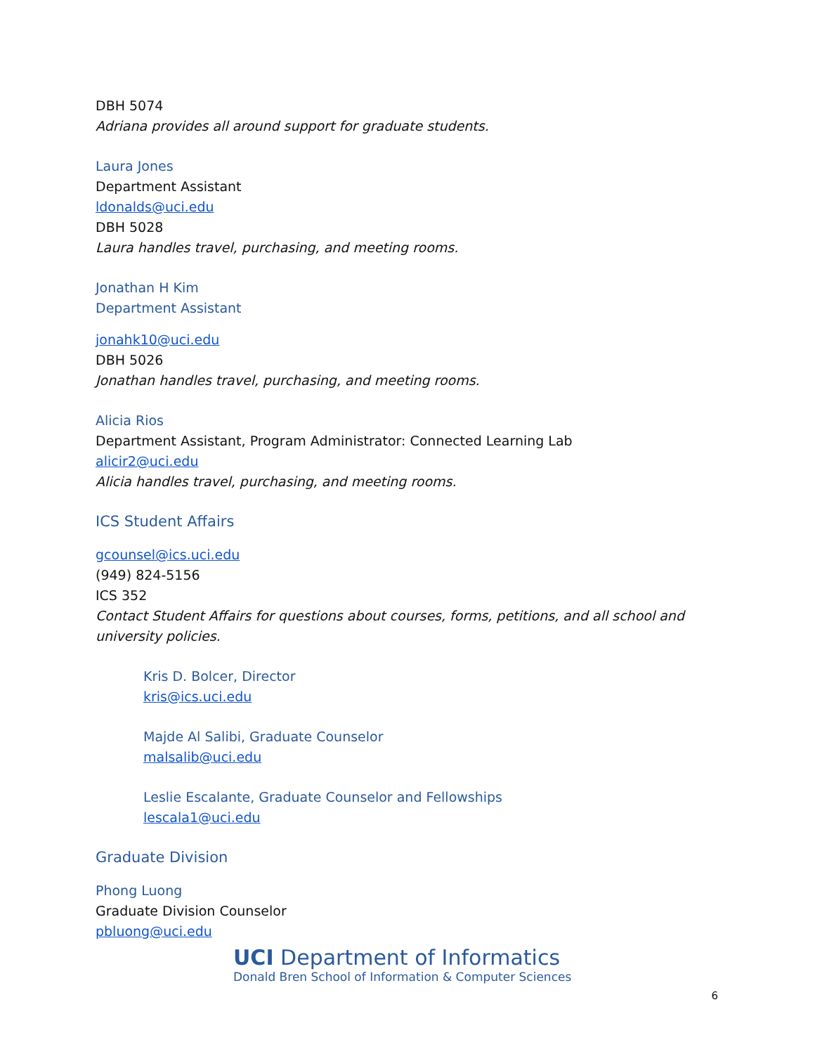DBH 5074
Adriana provides all around support for graduate students.
Laura Jones
Department Assistant
ldonalds@uci.edu
DBH 5028
Laura handles travel, purchasing, and meeting rooms.
Jonathan H Kim
Department Assistant
jonahk10@uci.edu
DBH 5026
Jonathan handles travel, purchasing, and meeting rooms.
Alicia Rios
Department Assistant, Program Administrator: Connected Learning Lab
alicir2@uci.edu
Alicia handles travel, purchasing, and meeting rooms.
ICS Student Affairs
gcounsel@ics.uci.edu
(949) 824-5156
ICS 352
Contact Student Affairs for questions about courses, forms, petitions, and all school and university policies.
Kris D. Bolcer, Director
kris@ics.uci.edu
Majde Al Salibi, Graduate Counselor
malsalib@uci.edu
Leslie Escalante, Graduate Counselor and Fellowships
lescala1@uci.edu
Graduate Division
Phong Luong
Graduate Division Counselor
pbluong@uci.edu
UCI Department of Informatics
Donald Bren School of Information & Computer Sciences
6